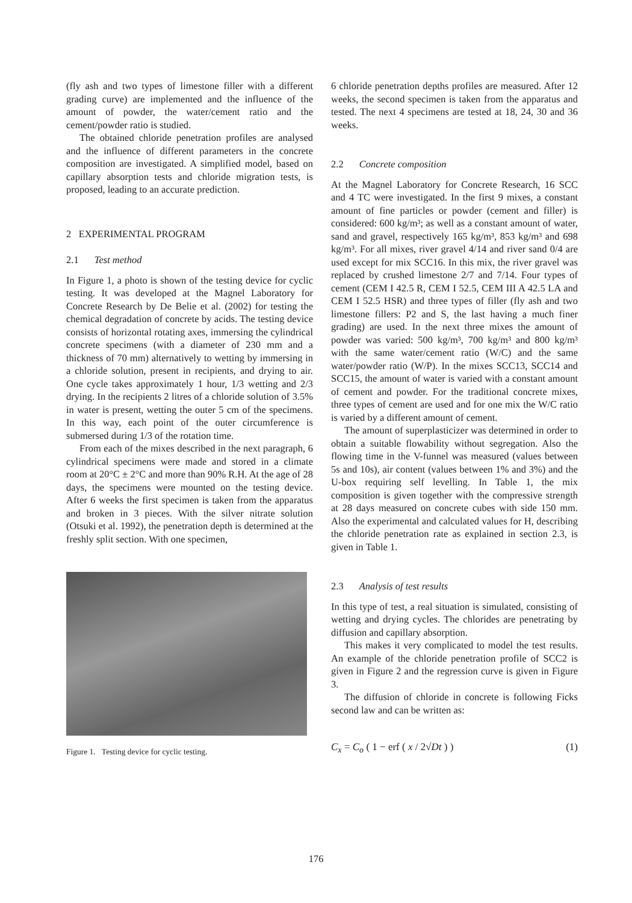(fly ash and two types of limestone filler with a different grading curve) are implemented and the influence of the amount of powder, the water/cement ratio and the cement/powder ratio is studied.
The obtained chloride penetration profiles are analysed and the influence of different parameters in the concrete composition are investigated. A simplified model, based on capillary absorption tests and chloride migration tests, is proposed, leading to an accurate prediction.
2 EXPERIMENTAL PROGRAM
2.1 Test method
In Figure 1, a photo is shown of the testing device for cyclic testing. It was developed at the Magnel Laboratory for Concrete Research by De Belie et al. (2002) for testing the chemical degradation of concrete by acids. The testing device consists of horizontal rotating axes, immersing the cylindrical concrete specimens (with a diameter of 230 mm and a thickness of 70 mm) alternatively to wetting by immersing in a chloride solution, present in recipients, and drying to air. One cycle takes approximately 1 hour, 1/3 wetting and 2/3 drying. In the recipients 2 litres of a chloride solution of 3.5% in water is present, wetting the outer 5 cm of the specimens. In this way, each point of the outer circumference is submersed during 1/3 of the rotation time.
From each of the mixes described in the next paragraph, 6 cylindrical specimens were made and stored in a climate room at 20°C ± 2°C and more than 90% R.H. At the age of 28 days, the specimens were mounted on the testing device. After 6 weeks the first specimen is taken from the apparatus and broken in 3 pieces. With the silver nitrate solution (Otsuki et al. 1992), the penetration depth is determined at the freshly split section. With one specimen,
Figure 1. Testing device for cyclic testing.
6 chloride penetration depths profiles are measured. After 12 weeks, the second specimen is taken from the apparatus and tested. The next 4 specimens are tested at 18, 24, 30 and 36 weeks.
2.2 Concrete composition
At the Magnel Laboratory for Concrete Research, 16 SCC and 4 TC were investigated. In the first 9 mixes, a constant amount of fine particles or powder (cement and filler) is considered: 600 kg/m³; as well as a constant amount of water, sand and gravel, respectively 165 kg/m³, 853 kg/m³ and 698 kg/m³. For all mixes, river gravel 4/14 and river sand 0/4 are used except for mix SCC16. In this mix, the river gravel was replaced by crushed limestone 2/7 and 7/14. Four types of cement (CEM I 42.5 R, CEM I 52.5, CEM III A 42.5 LA and CEM I 52.5 HSR) and three types of filler (fly ash and two limestone fillers: P2 and S, the last having a much finer grading) are used. In the next three mixes the amount of powder was varied: 500 kg/m³, 700 kg/m³ and 800 kg/m³ with the same water/cement ratio (W/C) and the same water/powder ratio (W/P). In the mixes SCC13, SCC14 and SCC15, the amount of water is varied with a constant amount of cement and powder. For the traditional concrete mixes, three types of cement are used and for one mix the W/C ratio is varied by a different amount of cement.
The amount of superplasticizer was determined in order to obtain a suitable flowability without segregation. Also the flowing time in the V-funnel was measured (values between 5s and 10s), air content (values between 1% and 3%) and the U-box requiring self levelling. In Table 1, the mix composition is given together with the compressive strength at 28 days measured on concrete cubes with side 150 mm. Also the experimental and calculated values for H, describing the chloride penetration rate as explained in section 2.3, is given in Table 1.
2.3 Analysis of test results
In this type of test, a real situation is simulated, consisting of wetting and drying cycles. The chlorides are penetrating by diffusion and capillary absorption.
This makes it very complicated to model the test results. An example of the chloride penetration profile of SCC2 is given in Figure 2 and the regression curve is given in Figure 3.
The diffusion of chloride in concrete is following Ficks second law and can be written as:
C<sub>x</sub> = C<sub>o</sub> ( 1 − erf ( x / 2√Dt ) ) (1)
176